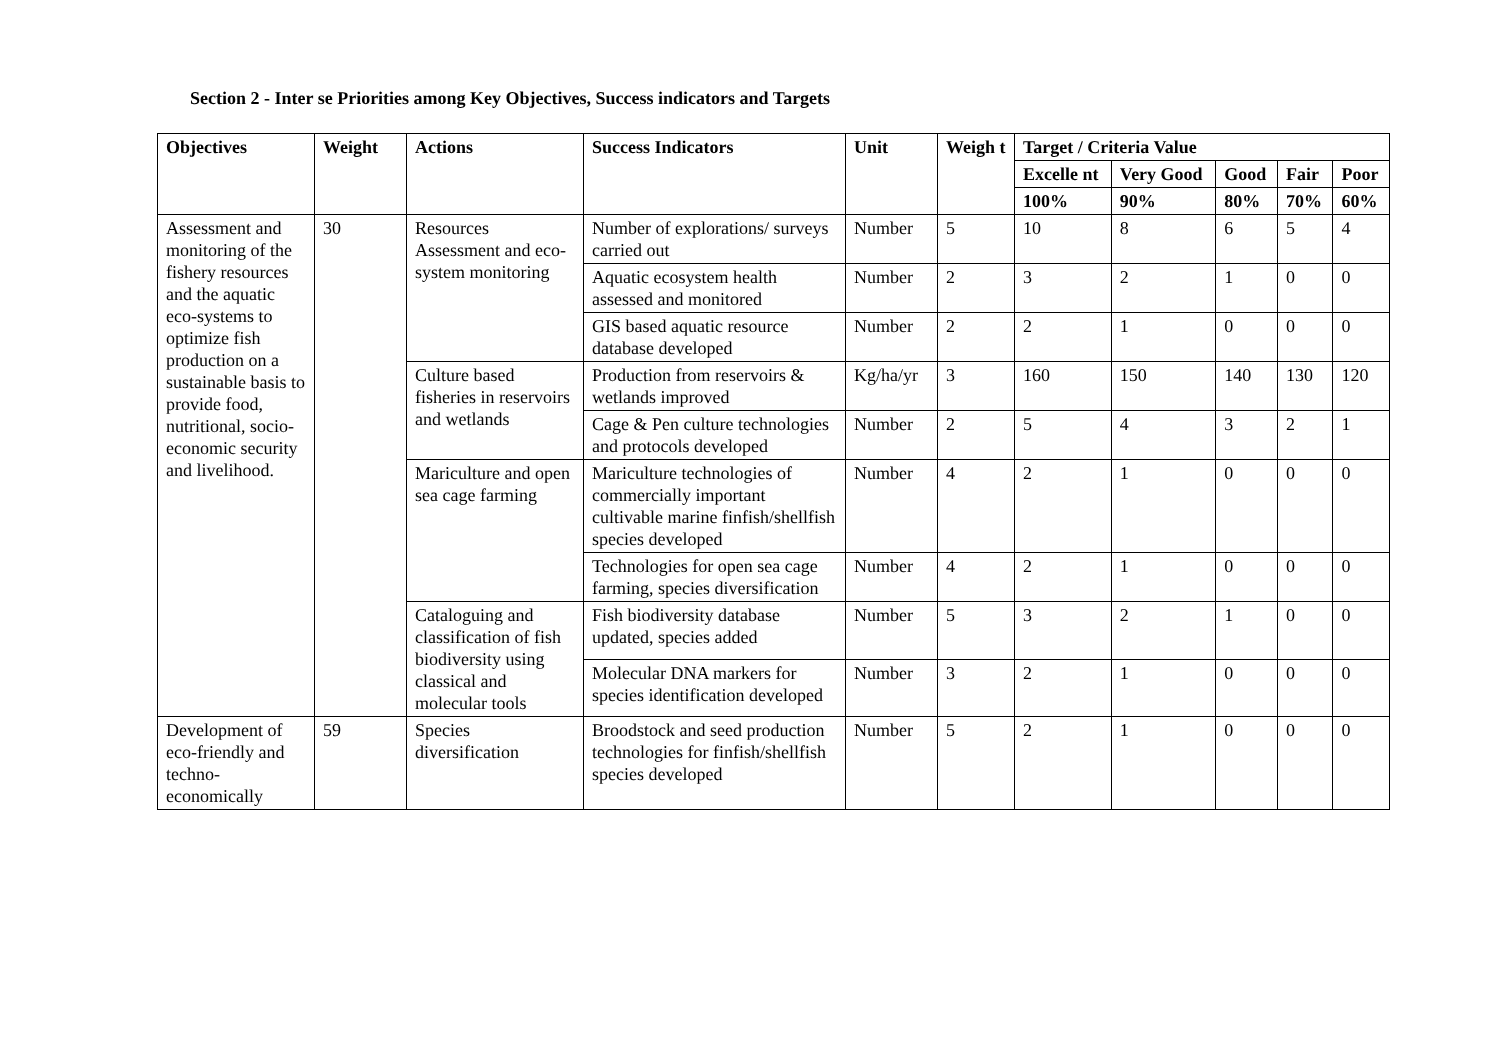Section 2 - Inter se Priorities among Key Objectives, Success indicators and Targets
| Objectives | Weight | Actions | Success Indicators | Unit | Weigh t | Target / Criteria Value | | | | |
| --- | --- | --- | --- | --- | --- | --- | --- | --- | --- | --- |
| | | | | | | Excelle nt | Very Good | Good | Fair | Poor |
| | | | | | | 100% | 90% | 80% | 70% | 60% |
| Assessment and monitoring of the fishery resources and the aquatic eco-systems to optimize fish production on a sustainable basis to provide food, nutritional, socio-economic security and livelihood. | 30 | Resources Assessment and eco-system monitoring | Number of explorations/ surveys carried out | Number | 5 | 10 | 8 | 6 | 5 | 4 |
| | | | Aquatic ecosystem health assessed and monitored | Number | 2 | 3 | 2 | 1 | 0 | 0 |
| | | | GIS based aquatic resource database developed | Number | 2 | 2 | 1 | 0 | 0 | 0 |
| | | Culture based fisheries in reservoirs and wetlands | Production from reservoirs & wetlands improved | Kg/ha/yr | 3 | 160 | 150 | 140 | 130 | 120 |
| | | | Cage & Pen culture technologies and protocols developed | Number | 2 | 5 | 4 | 3 | 2 | 1 |
| | | Mariculture and open sea cage farming | Mariculture technologies of commercially important cultivable marine finfish/shellfish species developed | Number | 4 | 2 | 1 | 0 | 0 | 0 |
| | | | Technologies for open sea cage farming, species diversification | Number | 4 | 2 | 1 | 0 | 0 | 0 |
| | | Cataloguing and classification of fish biodiversity using classical and molecular tools | Fish biodiversity database updated, species added | Number | 5 | 3 | 2 | 1 | 0 | 0 |
| | | | Molecular DNA markers for species identification developed | Number | 3 | 2 | 1 | 0 | 0 | 0 |
| Development of eco-friendly and techno-economically | 59 | Species diversification | Broodstock and seed production technologies for finfish/shellfish species developed | Number | 5 | 2 | 1 | 0 | 0 | 0 |